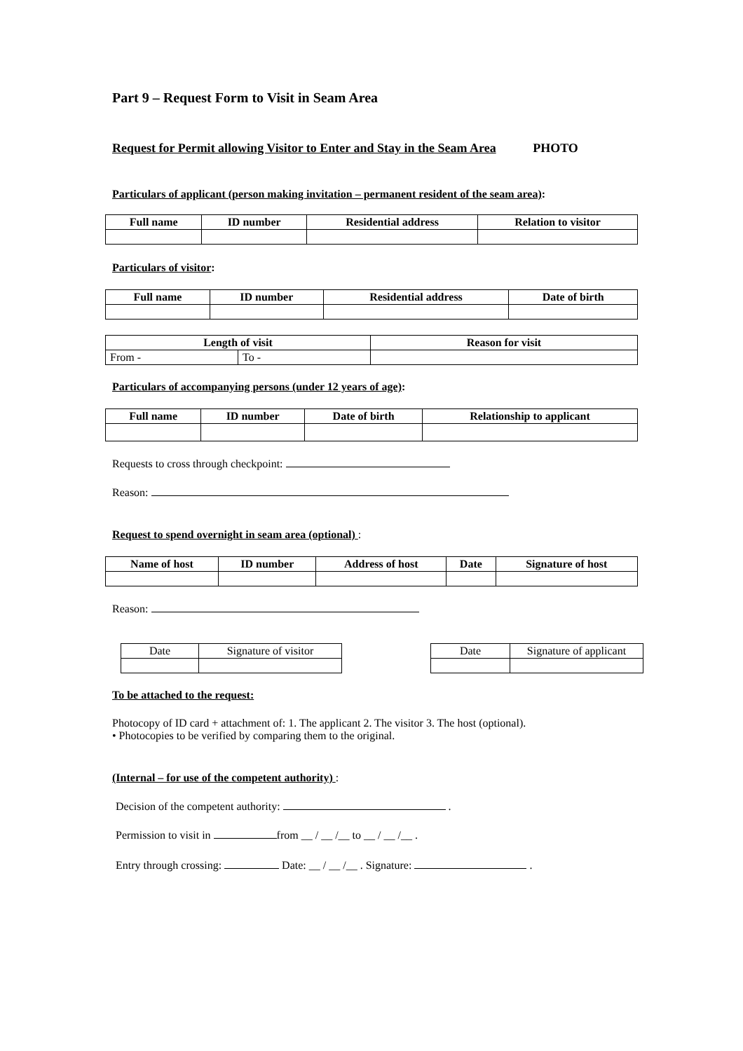Part 9 – Request Form to Visit in Seam Area
Request for Permit allowing Visitor to Enter and Stay in the Seam Area PHOTO
Particulars of applicant (person making invitation – permanent resident of the seam area):
| Full name | ID number | Residential address | Relation to visitor |
| --- | --- | --- | --- |
Particulars of visitor:
| Full name | ID number | Residential address | Date of birth |
| --- | --- | --- | --- |
| Length of visit | | Reason for visit |
| --- | --- | --- |
| From - | To - | |
Particulars of accompanying persons (under 12 years of age):
| Full name | ID number | Date of birth | Relationship to applicant |
| --- | --- | --- | --- |
Requests to cross through checkpoint:
Reason:
Request to spend overnight in seam area (optional) :
| Name of host | ID number | Address of host | Date | Signature of host |
| --- | --- | --- | --- | --- |
Reason:
| Date | Signature of visitor |
| Date | Signature of applicant |
To be attached to the request:
Photocopy of ID card + attachment of: 1. The applicant 2. The visitor 3. The host (optional).
• Photocopies to be verified by comparing them to the original.
(Internal – for use of the competent authority) :
Decision of the competent authority: .
Permission to visit in from __ / __ /__ to __ / __ /__ .
Entry through crossing: Date: __ / __ /__ . Signature: .